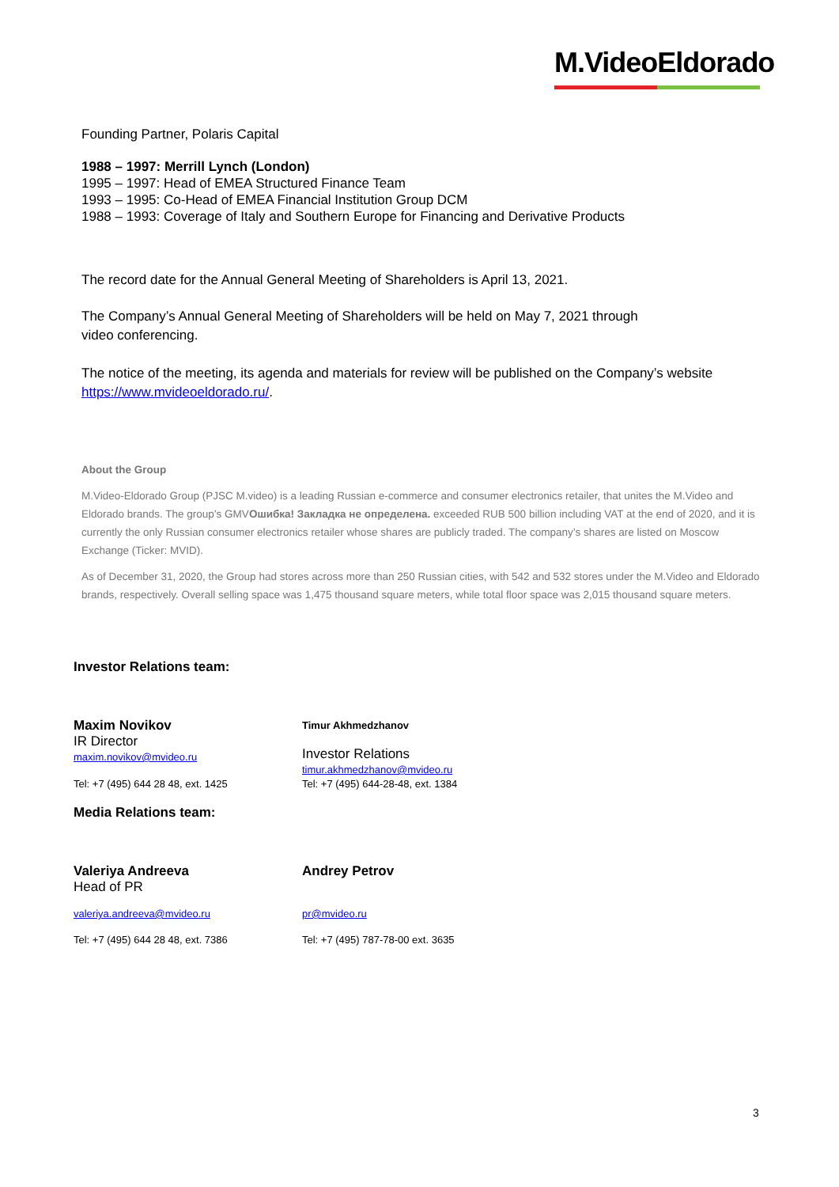M.VideoEldorado
Founding Partner, Polaris Capital
1988 – 1997: Merrill Lynch (London)
1995 – 1997: Head of EMEA Structured Finance Team
1993 – 1995: Co-Head of EMEA Financial Institution Group DCM
1988 – 1993: Coverage of Italy and Southern Europe for Financing and Derivative Products
The record date for the Annual General Meeting of Shareholders is April 13, 2021.
The Company’s Annual General Meeting of Shareholders will be held on May 7, 2021 through
video conferencing.
The notice of the meeting, its agenda and materials for review will be published on the Company’s website https://www.mvideoeldorado.ru/.
About the Group
M.Video-Eldorado Group (PJSC M.video) is a leading Russian e-commerce and consumer electronics retailer, that unites the M.Video and Eldorado brands. The group’s GMVОшибка! Закладка не определена. exceeded RUB 500 billion including VAT at the end of 2020, and it is currently the only Russian consumer electronics retailer whose shares are publicly traded. The company’s shares are listed on Moscow Exchange (Ticker: MVID).
As of December 31, 2020, the Group had stores across more than 250 Russian cities, with 542 and 532 stores under the M.Video and Eldorado brands, respectively. Overall selling space was 1,475 thousand square meters, while total floor space was 2,015 thousand square meters.
Investor Relations team:
Maxim Novikov
IR Director
maxim.novikov@mvideo.ru
Tel: +7 (495) 644 28 48, ext. 1425
Timur Akhmedzhanov
Investor Relations
timur.akhmedzhanov@mvideo.ru
Tel: +7 (495) 644-28-48, ext. 1384
Media Relations team:
Valeriya Andreeva
Head of PR
valeriya.andreeva@mvideo.ru
Tel: +7 (495) 644 28 48, ext. 7386
Andrey Petrov
pr@mvideo.ru
Tel: +7 (495) 787-78-00 ext. 3635
3